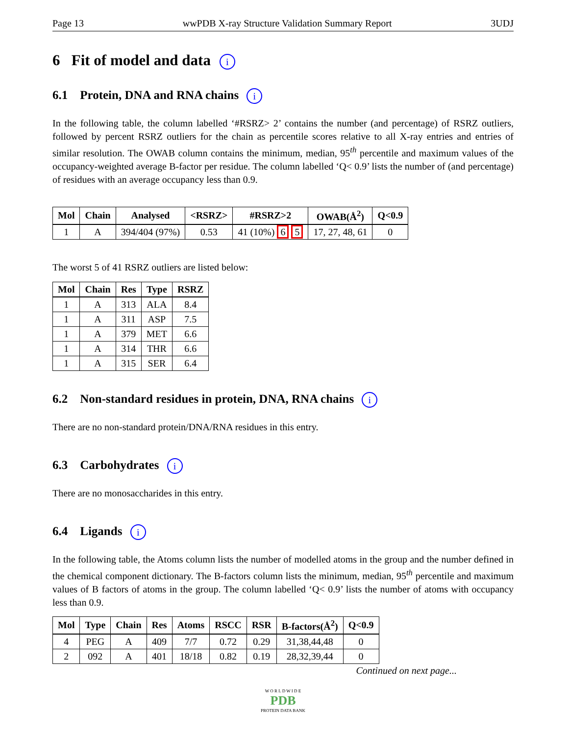Page 13 wwPDB X-ray Structure Validation Summary Report 3UDJ
6 Fit of model and data i
6.1 Protein, DNA and RNA chains i
In the following table, the column labelled ‘#RSRZ> 2’ contains the number (and percentage) of RSRZ outliers, followed by percent RSRZ outliers for the chain as percentile scores relative to all X-ray entries and entries of similar resolution. The OWAB column contains the minimum, median, 95<sup>th</sup> percentile and maximum values of the occupancy-weighted average B-factor per residue. The column labelled ‘Q< 0.9’ lists the number of (and percentage) of residues with an average occupancy less than 0.9.
| Mol | Chain | Analysed | <RSRZ> | #RSRZ>2 | OWAB(Å<sup>2</sup>) | Q<0.9 |
| --- | --- | --- | --- | --- | --- | --- |
| 1 | A | 394/404 (97%) | 0.53 | 41 (10%) 6 5 | 17, 27, 48, 61 | 0 |
The worst 5 of 41 RSRZ outliers are listed below:
| Mol | Chain | Res | Type | RSRZ |
| --- | --- | --- | --- | --- |
| 1 | A | 313 | ALA | 8.4 |
| 1 | A | 311 | ASP | 7.5 |
| 1 | A | 379 | MET | 6.6 |
| 1 | A | 314 | THR | 6.6 |
| 1 | A | 315 | SER | 6.4 |
6.2 Non-standard residues in protein, DNA, RNA chains i
There are no non-standard protein/DNA/RNA residues in this entry.
6.3 Carbohydrates i
There are no monosaccharides in this entry.
6.4 Ligands i
In the following table, the Atoms column lists the number of modelled atoms in the group and the number defined in the chemical component dictionary. The B-factors column lists the minimum, median, 95<sup>th</sup> percentile and maximum values of B factors of atoms in the group. The column labelled ‘Q< 0.9’ lists the number of atoms with occupancy less than 0.9.
| Mol | Type | Chain | Res | Atoms | RSCC | RSR | B-factors(Å<sup>2</sup>) | Q<0.9 |
| --- | --- | --- | --- | --- | --- | --- | --- | --- |
| 4 | PEG | A | 409 | 7/7 | 0.72 | 0.29 | 31,38,44,48 | 0 |
| 2 | 092 | A | 401 | 18/18 | 0.82 | 0.19 | 28,32,39,44 | 0 |
Continued on next page...
W O R L D W I D E
PDB
PROTEIN DATA BANK